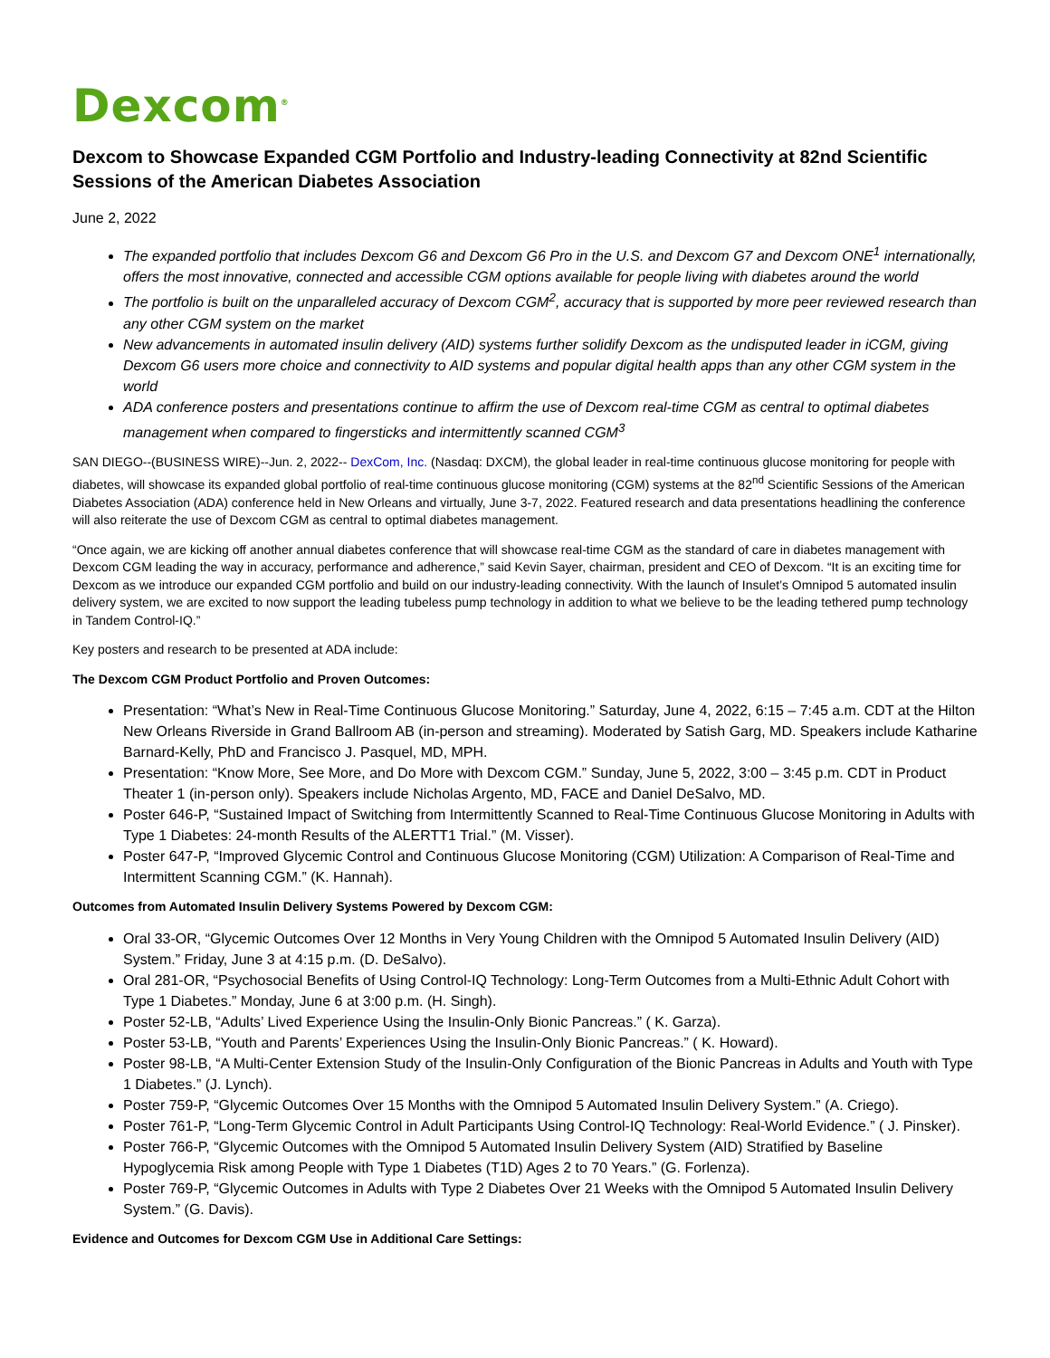Dexcom<sup>®</sup>
Dexcom to Showcase Expanded CGM Portfolio and Industry-leading Connectivity at 82nd Scientific Sessions of the American Diabetes Association
June 2, 2022
The expanded portfolio that includes Dexcom G6 and Dexcom G6 Pro in the U.S. and Dexcom G7 and Dexcom ONE<sup>1</sup> internationally, offers the most innovative, connected and accessible CGM options available for people living with diabetes around the world
The portfolio is built on the unparalleled accuracy of Dexcom CGM<sup>2</sup>, accuracy that is supported by more peer reviewed research than any other CGM system on the market
New advancements in automated insulin delivery (AID) systems further solidify Dexcom as the undisputed leader in iCGM, giving Dexcom G6 users more choice and connectivity to AID systems and popular digital health apps than any other CGM system in the world
ADA conference posters and presentations continue to affirm the use of Dexcom real-time CGM as central to optimal diabetes management when compared to fingersticks and intermittently scanned CGM<sup>3</sup>
SAN DIEGO--(BUSINESS WIRE)--Jun. 2, 2022-- DexCom, Inc. (Nasdaq: DXCM), the global leader in real-time continuous glucose monitoring for people with diabetes, will showcase its expanded global portfolio of real-time continuous glucose monitoring (CGM) systems at the 82<sup>nd</sup> Scientific Sessions of the American Diabetes Association (ADA) conference held in New Orleans and virtually, June 3-7, 2022. Featured research and data presentations headlining the conference will also reiterate the use of Dexcom CGM as central to optimal diabetes management.
“Once again, we are kicking off another annual diabetes conference that will showcase real-time CGM as the standard of care in diabetes management with Dexcom CGM leading the way in accuracy, performance and adherence,” said Kevin Sayer, chairman, president and CEO of Dexcom. “It is an exciting time for Dexcom as we introduce our expanded CGM portfolio and build on our industry-leading connectivity. With the launch of Insulet’s Omnipod 5 automated insulin delivery system, we are excited to now support the leading tubeless pump technology in addition to what we believe to be the leading tethered pump technology in Tandem Control-IQ.”
Key posters and research to be presented at ADA include:
The Dexcom CGM Product Portfolio and Proven Outcomes:
Presentation: “What’s New in Real-Time Continuous Glucose Monitoring.” Saturday, June 4, 2022, 6:15 – 7:45 a.m. CDT at the Hilton New Orleans Riverside in Grand Ballroom AB (in-person and streaming). Moderated by Satish Garg, MD. Speakers include Katharine Barnard-Kelly, PhD and Francisco J. Pasquel, MD, MPH.
Presentation: “Know More, See More, and Do More with Dexcom CGM.” Sunday, June 5, 2022, 3:00 – 3:45 p.m. CDT in Product Theater 1 (in-person only). Speakers include Nicholas Argento, MD, FACE and Daniel DeSalvo, MD.
Poster 646-P, “Sustained Impact of Switching from Intermittently Scanned to Real-Time Continuous Glucose Monitoring in Adults with Type 1 Diabetes: 24-month Results of the ALERTT1 Trial.” (M. Visser).
Poster 647-P, “Improved Glycemic Control and Continuous Glucose Monitoring (CGM) Utilization: A Comparison of Real-Time and Intermittent Scanning CGM.” (K. Hannah).
Outcomes from Automated Insulin Delivery Systems Powered by Dexcom CGM:
Oral 33-OR, “Glycemic Outcomes Over 12 Months in Very Young Children with the Omnipod 5 Automated Insulin Delivery (AID) System.” Friday, June 3 at 4:15 p.m. (D. DeSalvo).
Oral 281-OR, “Psychosocial Benefits of Using Control-IQ Technology: Long-Term Outcomes from a Multi-Ethnic Adult Cohort with Type 1 Diabetes.” Monday, June 6 at 3:00 p.m. (H. Singh).
Poster 52-LB, “Adults’ Lived Experience Using the Insulin-Only Bionic Pancreas.” ( K. Garza).
Poster 53-LB, “Youth and Parents’ Experiences Using the Insulin-Only Bionic Pancreas.” ( K. Howard).
Poster 98-LB, “A Multi-Center Extension Study of the Insulin-Only Configuration of the Bionic Pancreas in Adults and Youth with Type 1 Diabetes.” (J. Lynch).
Poster 759-P, “Glycemic Outcomes Over 15 Months with the Omnipod 5 Automated Insulin Delivery System.” (A. Criego).
Poster 761-P, “Long-Term Glycemic Control in Adult Participants Using Control-IQ Technology: Real-World Evidence.” ( J. Pinsker).
Poster 766-P, “Glycemic Outcomes with the Omnipod 5 Automated Insulin Delivery System (AID) Stratified by Baseline Hypoglycemia Risk among People with Type 1 Diabetes (T1D) Ages 2 to 70 Years.” (G. Forlenza).
Poster 769-P, “Glycemic Outcomes in Adults with Type 2 Diabetes Over 21 Weeks with the Omnipod 5 Automated Insulin Delivery System.” (G. Davis).
Evidence and Outcomes for Dexcom CGM Use in Additional Care Settings: